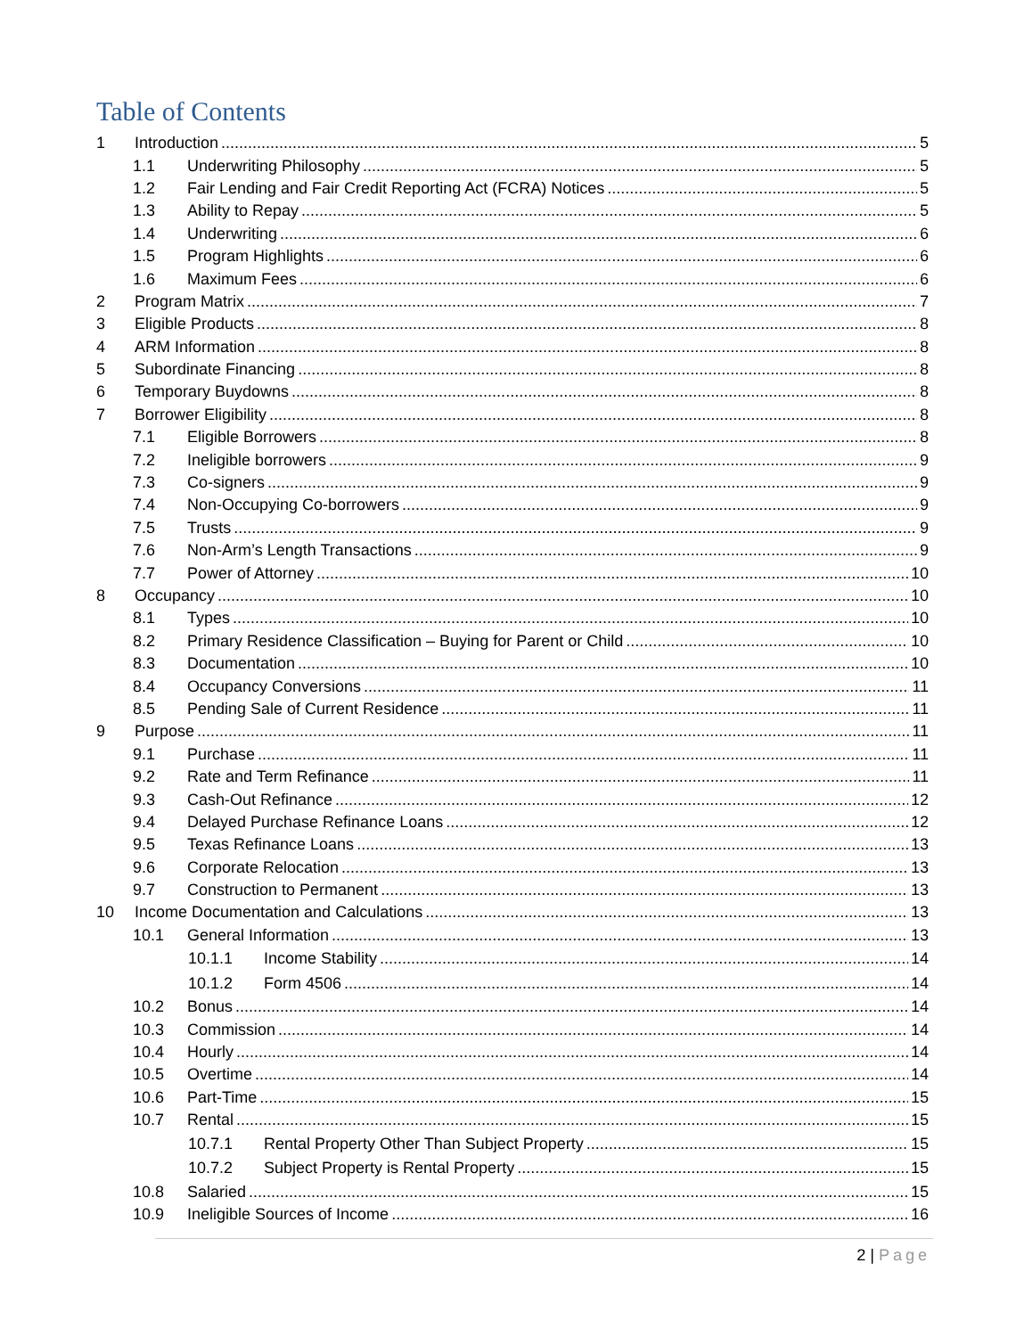Table of Contents
1 Introduction 5
1.1 Underwriting Philosophy 5
1.2 Fair Lending and Fair Credit Reporting Act (FCRA) Notices 5
1.3 Ability to Repay 5
1.4 Underwriting 6
1.5 Program Highlights 6
1.6 Maximum Fees 6
2 Program Matrix 7
3 Eligible Products 8
4 ARM Information 8
5 Subordinate Financing 8
6 Temporary Buydowns 8
7 Borrower Eligibility 8
7.1 Eligible Borrowers 8
7.2 Ineligible borrowers 9
7.3 Co-signers 9
7.4 Non-Occupying Co-borrowers 9
7.5 Trusts 9
7.6 Non-Arm’s Length Transactions 9
7.7 Power of Attorney 10
8 Occupancy 10
8.1 Types 10
8.2 Primary Residence Classification – Buying for Parent or Child 10
8.3 Documentation 10
8.4 Occupancy Conversions 11
8.5 Pending Sale of Current Residence 11
9 Purpose 11
9.1 Purchase 11
9.2 Rate and Term Refinance 11
9.3 Cash-Out Refinance 12
9.4 Delayed Purchase Refinance Loans 12
9.5 Texas Refinance Loans 13
9.6 Corporate Relocation 13
9.7 Construction to Permanent 13
10 Income Documentation and Calculations 13
10.1 General Information 13
10.1.1 Income Stability 14
10.1.2 Form 4506 14
10.2 Bonus 14
10.3 Commission 14
10.4 Hourly 14
10.5 Overtime 14
10.6 Part-Time 15
10.7 Rental 15
10.7.1 Rental Property Other Than Subject Property 15
10.7.2 Subject Property is Rental Property 15
10.8 Salaried 15
10.9 Ineligible Sources of Income 16
2 | Page